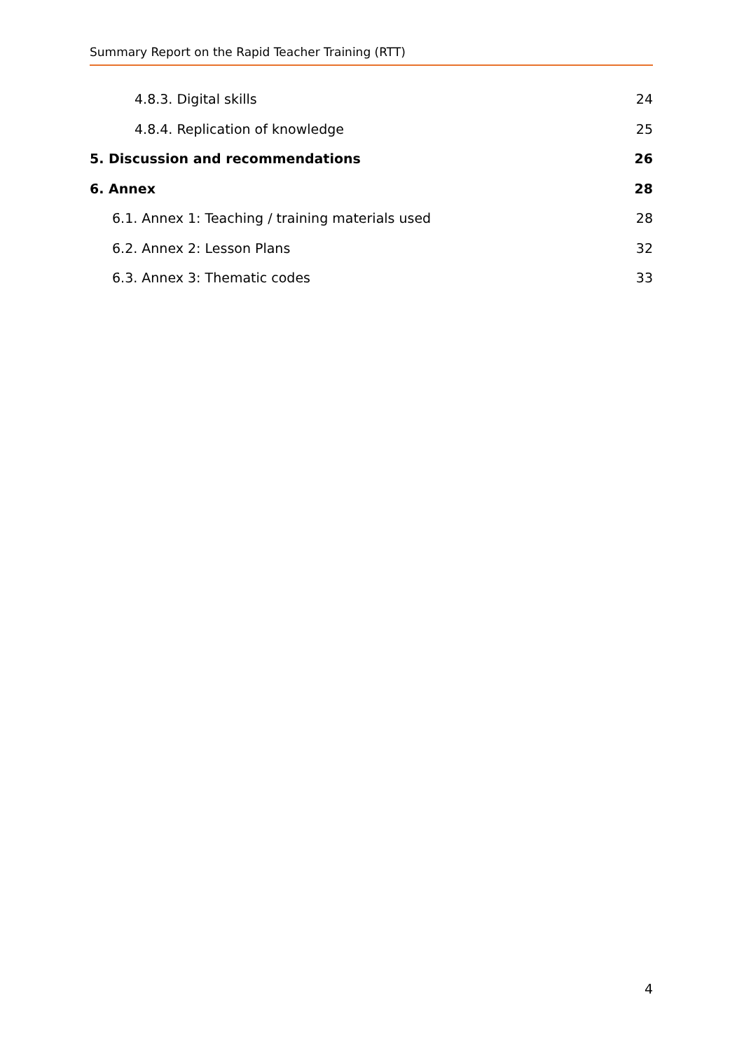Summary Report on the Rapid Teacher Training (RTT)
4.8.3. Digital skills 24
4.8.4. Replication of knowledge 25
5. Discussion and recommendations 26
6. Annex 28
6.1. Annex 1: Teaching / training materials used 28
6.2. Annex 2: Lesson Plans 32
6.3. Annex 3: Thematic codes 33
4